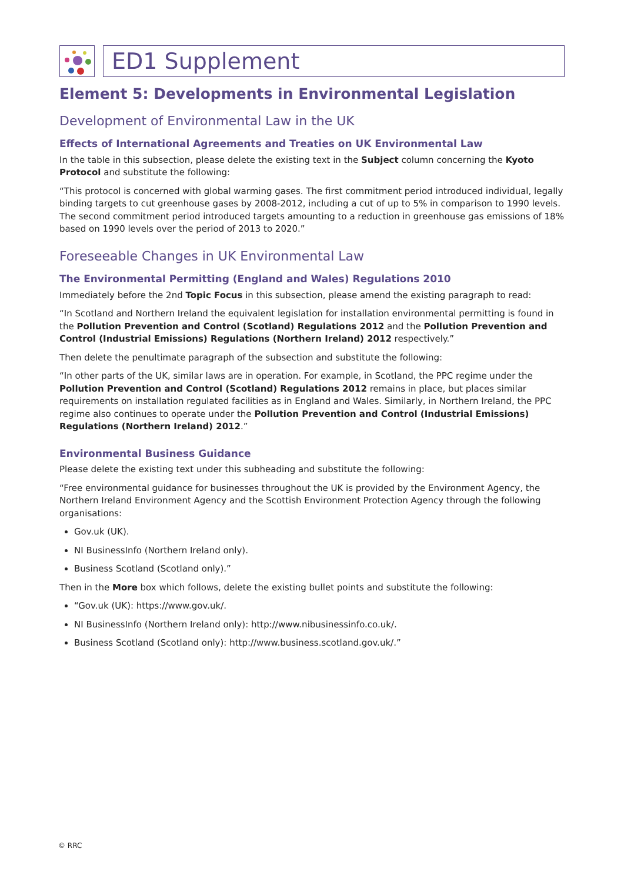ED1 Supplement
Element 5: Developments in Environmental Legislation
Development of Environmental Law in the UK
Effects of International Agreements and Treaties on UK Environmental Law
In the table in this subsection, please delete the existing text in the Subject column concerning the Kyoto Protocol and substitute the following:
“This protocol is concerned with global warming gases. The first commitment period introduced individual, legally binding targets to cut greenhouse gases by 2008-2012, including a cut of up to 5% in comparison to 1990 levels. The second commitment period introduced targets amounting to a reduction in greenhouse gas emissions of 18% based on 1990 levels over the period of 2013 to 2020.”
Foreseeable Changes in UK Environmental Law
The Environmental Permitting (England and Wales) Regulations 2010
Immediately before the 2nd Topic Focus in this subsection, please amend the existing paragraph to read:
“In Scotland and Northern Ireland the equivalent legislation for installation environmental permitting is found in the Pollution Prevention and Control (Scotland) Regulations 2012 and the Pollution Prevention and Control (Industrial Emissions) Regulations (Northern Ireland) 2012 respectively.”
Then delete the penultimate paragraph of the subsection and substitute the following:
“In other parts of the UK, similar laws are in operation. For example, in Scotland, the PPC regime under the Pollution Prevention and Control (Scotland) Regulations 2012 remains in place, but places similar requirements on installation regulated facilities as in England and Wales. Similarly, in Northern Ireland, the PPC regime also continues to operate under the Pollution Prevention and Control (Industrial Emissions) Regulations (Northern Ireland) 2012.”
Environmental Business Guidance
Please delete the existing text under this subheading and substitute the following:
“Free environmental guidance for businesses throughout the UK is provided by the Environment Agency, the Northern Ireland Environment Agency and the Scottish Environment Protection Agency through the following organisations:
Gov.uk (UK).
NI BusinessInfo (Northern Ireland only).
Business Scotland (Scotland only).”
Then in the More box which follows, delete the existing bullet points and substitute the following:
“Gov.uk (UK): https://www.gov.uk/.
NI BusinessInfo (Northern Ireland only): http://www.nibusinessinfo.co.uk/.
Business Scotland (Scotland only): http://www.business.scotland.gov.uk/.”
© RRC